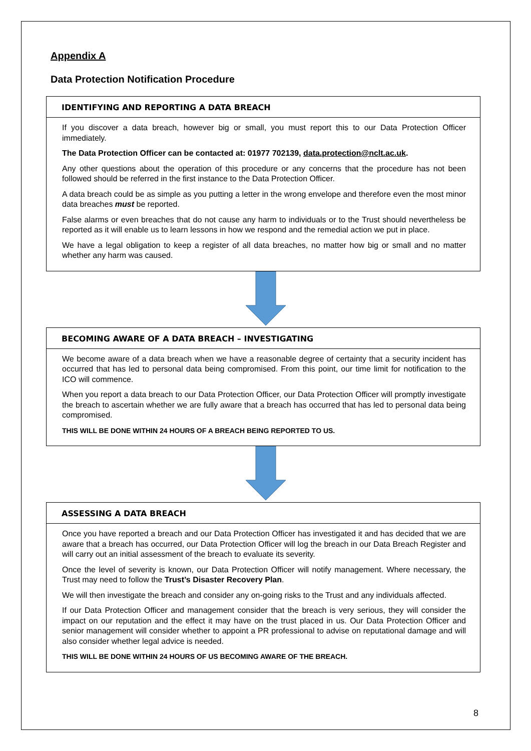Appendix A
Data Protection Notification Procedure
IDENTIFYING AND REPORTING A DATA BREACH
If you discover a data breach, however big or small, you must report this to our Data Protection Officer immediately.
The Data Protection Officer can be contacted at: 01977 702139, data.protection@nclt.ac.uk.
Any other questions about the operation of this procedure or any concerns that the procedure has not been followed should be referred in the first instance to the Data Protection Officer.
A data breach could be as simple as you putting a letter in the wrong envelope and therefore even the most minor data breaches must be reported.
False alarms or even breaches that do not cause any harm to individuals or to the Trust should nevertheless be reported as it will enable us to learn lessons in how we respond and the remedial action we put in place.
We have a legal obligation to keep a register of all data breaches, no matter how big or small and no matter whether any harm was caused.
BECOMING AWARE OF A DATA BREACH – INVESTIGATING
We become aware of a data breach when we have a reasonable degree of certainty that a security incident has occurred that has led to personal data being compromised. From this point, our time limit for notification to the ICO will commence.
When you report a data breach to our Data Protection Officer, our Data Protection Officer will promptly investigate the breach to ascertain whether we are fully aware that a breach has occurred that has led to personal data being compromised.
THIS WILL BE DONE WITHIN 24 HOURS OF A BREACH BEING REPORTED TO US.
ASSESSING A DATA BREACH
Once you have reported a breach and our Data Protection Officer has investigated it and has decided that we are aware that a breach has occurred, our Data Protection Officer will log the breach in our Data Breach Register and will carry out an initial assessment of the breach to evaluate its severity.
Once the level of severity is known, our Data Protection Officer will notify management. Where necessary, the Trust may need to follow the Trust’s Disaster Recovery Plan.
We will then investigate the breach and consider any on-going risks to the Trust and any individuals affected.
If our Data Protection Officer and management consider that the breach is very serious, they will consider the impact on our reputation and the effect it may have on the trust placed in us. Our Data Protection Officer and senior management will consider whether to appoint a PR professional to advise on reputational damage and will also consider whether legal advice is needed.
THIS WILL BE DONE WITHIN 24 HOURS OF US BECOMING AWARE OF THE BREACH.
8